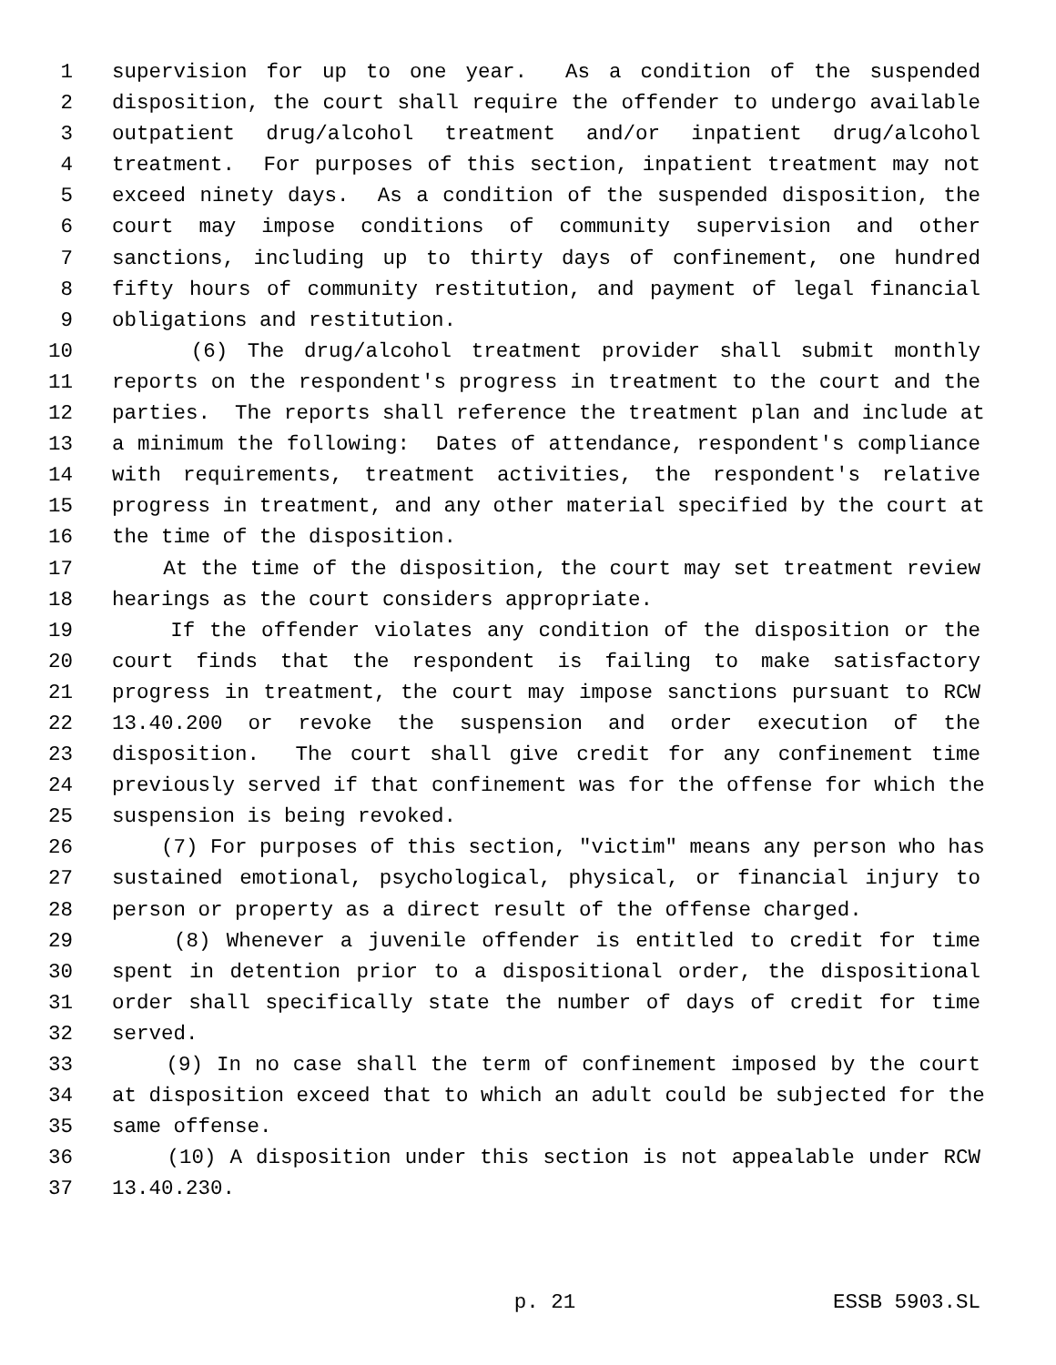1 supervision for up to one year. As a condition of the suspended
2 disposition, the court shall require the offender to undergo available
3 outpatient drug/alcohol treatment and/or inpatient drug/alcohol
4 treatment. For purposes of this section, inpatient treatment may not
5 exceed ninety days. As a condition of the suspended disposition, the
6 court may impose conditions of community supervision and other
7 sanctions, including up to thirty days of confinement, one hundred
8 fifty hours of community restitution, and payment of legal financial
9 obligations and restitution.
10 (6) The drug/alcohol treatment provider shall submit monthly
11 reports on the respondent's progress in treatment to the court and the
12 parties. The reports shall reference the treatment plan and include at
13 a minimum the following: Dates of attendance, respondent's compliance
14 with requirements, treatment activities, the respondent's relative
15 progress in treatment, and any other material specified by the court at
16 the time of the disposition.
17 At the time of the disposition, the court may set treatment review
18 hearings as the court considers appropriate.
19 If the offender violates any condition of the disposition or the
20 court finds that the respondent is failing to make satisfactory
21 progress in treatment, the court may impose sanctions pursuant to RCW
22 13.40.200 or revoke the suspension and order execution of the
23 disposition. The court shall give credit for any confinement time
24 previously served if that confinement was for the offense for which the
25 suspension is being revoked.
26 (7) For purposes of this section, "victim" means any person who has
27 sustained emotional, psychological, physical, or financial injury to
28 person or property as a direct result of the offense charged.
29 (8) Whenever a juvenile offender is entitled to credit for time
30 spent in detention prior to a dispositional order, the dispositional
31 order shall specifically state the number of days of credit for time
32 served.
33 (9) In no case shall the term of confinement imposed by the court
34 at disposition exceed that to which an adult could be subjected for the
35 same offense.
36 (10) A disposition under this section is not appealable under RCW
37 13.40.230.
p. 21 ESSB 5903.SL